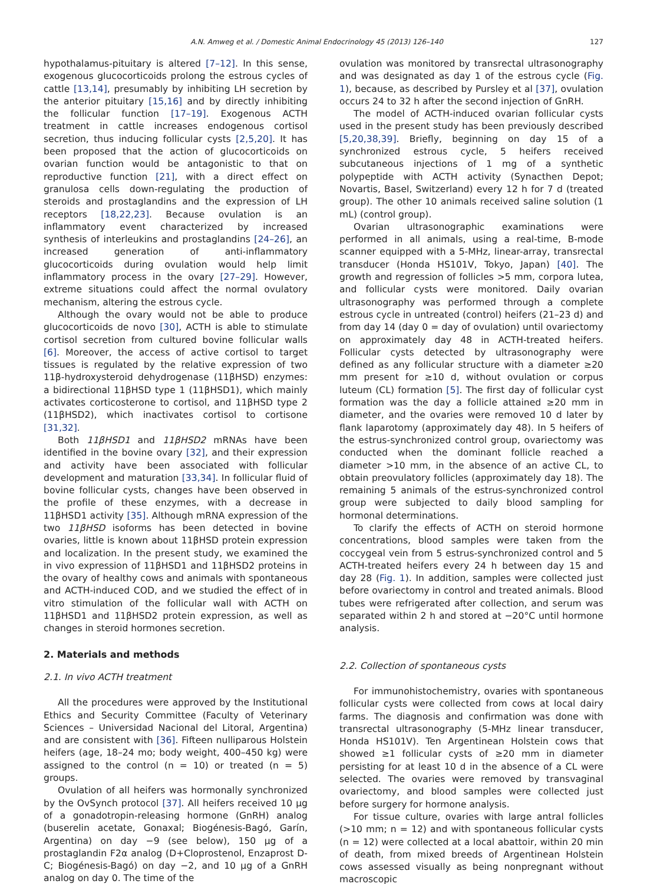A.N. Amweg et al. / Domestic Animal Endocrinology 45 (2013) 126–140 127
hypothalamus-pituitary is altered [7–12]. In this sense, exogenous glucocorticoids prolong the estrous cycles of cattle [13,14], presumably by inhibiting LH secretion by the anterior pituitary [15,16] and by directly inhibiting the follicular function [17–19]. Exogenous ACTH treatment in cattle increases endogenous cortisol secretion, thus inducing follicular cysts [2,5,20]. It has been proposed that the action of glucocorticoids on ovarian function would be antagonistic to that on reproductive function [21], with a direct effect on granulosa cells down-regulating the production of steroids and prostaglandins and the expression of LH receptors [18,22,23]. Because ovulation is an inflammatory event characterized by increased synthesis of interleukins and prostaglandins [24–26], an increased generation of anti-inflammatory glucocorticoids during ovulation would help limit inflammatory process in the ovary [27–29]. However, extreme situations could affect the normal ovulatory mechanism, altering the estrous cycle.
Although the ovary would not be able to produce glucocorticoids de novo [30], ACTH is able to stimulate cortisol secretion from cultured bovine follicular walls [6]. Moreover, the access of active cortisol to target tissues is regulated by the relative expression of two 11β-hydroxysteroid dehydrogenase (11βHSD) enzymes: a bidirectional 11βHSD type 1 (11βHSD1), which mainly activates corticosterone to cortisol, and 11βHSD type 2 (11βHSD2), which inactivates cortisol to cortisone [31,32].
Both 11βHSD1 and 11βHSD2 mRNAs have been identified in the bovine ovary [32], and their expression and activity have been associated with follicular development and maturation [33,34]. In follicular fluid of bovine follicular cysts, changes have been observed in the profile of these enzymes, with a decrease in 11βHSD1 activity [35]. Although mRNA expression of the two 11βHSD isoforms has been detected in bovine ovaries, little is known about 11βHSD protein expression and localization. In the present study, we examined the in vivo expression of 11βHSD1 and 11βHSD2 proteins in the ovary of healthy cows and animals with spontaneous and ACTH-induced COD, and we studied the effect of in vitro stimulation of the follicular wall with ACTH on 11βHSD1 and 11βHSD2 protein expression, as well as changes in steroid hormones secretion.
2. Materials and methods
2.1. In vivo ACTH treatment
All the procedures were approved by the Institutional Ethics and Security Committee (Faculty of Veterinary Sciences – Universidad Nacional del Litoral, Argentina) and are consistent with [36]. Fifteen nulliparous Holstein heifers (age, 18–24 mo; body weight, 400–450 kg) were assigned to the control (n = 10) or treated (n = 5) groups.
Ovulation of all heifers was hormonally synchronized by the OvSynch protocol [37]. All heifers received 10 μg of a gonadotropin-releasing hormone (GnRH) analog (buserelin acetate, Gonaxal; Biogénesis-Bagó, Garín, Argentina) on day −9 (see below), 150 μg of a prostaglandin F2α analog (D+Cloprostenol, Enzaprost D-C; Biogénesis-Bagó) on day −2, and 10 μg of a GnRH analog on day 0. The time of the
ovulation was monitored by transrectal ultrasonography and was designated as day 1 of the estrous cycle (Fig. 1), because, as described by Pursley et al [37], ovulation occurs 24 to 32 h after the second injection of GnRH.
The model of ACTH-induced ovarian follicular cysts used in the present study has been previously described [5,20,38,39]. Briefly, beginning on day 15 of a synchronized estrous cycle, 5 heifers received subcutaneous injections of 1 mg of a synthetic polypeptide with ACTH activity (Synacthen Depot; Novartis, Basel, Switzerland) every 12 h for 7 d (treated group). The other 10 animals received saline solution (1 mL) (control group).
Ovarian ultrasonographic examinations were performed in all animals, using a real-time, B-mode scanner equipped with a 5-MHz, linear-array, transrectal transducer (Honda HS101V, Tokyo, Japan) [40]. The growth and regression of follicles >5 mm, corpora lutea, and follicular cysts were monitored. Daily ovarian ultrasonography was performed through a complete estrous cycle in untreated (control) heifers (21–23 d) and from day 14 (day 0 = day of ovulation) until ovariectomy on approximately day 48 in ACTH-treated heifers. Follicular cysts detected by ultrasonography were defined as any follicular structure with a diameter ≥20 mm present for ≥10 d, without ovulation or corpus luteum (CL) formation [5]. The first day of follicular cyst formation was the day a follicle attained ≥20 mm in diameter, and the ovaries were removed 10 d later by flank laparotomy (approximately day 48). In 5 heifers of the estrus-synchronized control group, ovariectomy was conducted when the dominant follicle reached a diameter >10 mm, in the absence of an active CL, to obtain preovulatory follicles (approximately day 18). The remaining 5 animals of the estrus-synchronized control group were subjected to daily blood sampling for hormonal determinations.
To clarify the effects of ACTH on steroid hormone concentrations, blood samples were taken from the coccygeal vein from 5 estrus-synchronized control and 5 ACTH-treated heifers every 24 h between day 15 and day 28 (Fig. 1). In addition, samples were collected just before ovariectomy in control and treated animals. Blood tubes were refrigerated after collection, and serum was separated within 2 h and stored at −20°C until hormone analysis.
2.2. Collection of spontaneous cysts
For immunohistochemistry, ovaries with spontaneous follicular cysts were collected from cows at local dairy farms. The diagnosis and confirmation was done with transrectal ultrasonography (5-MHz linear transducer, Honda HS101V). Ten Argentinean Holstein cows that showed ≥1 follicular cysts of ≥20 mm in diameter persisting for at least 10 d in the absence of a CL were selected. The ovaries were removed by transvaginal ovariectomy, and blood samples were collected just before surgery for hormone analysis.
For tissue culture, ovaries with large antral follicles (>10 mm; n = 12) and with spontaneous follicular cysts (n = 12) were collected at a local abattoir, within 20 min of death, from mixed breeds of Argentinean Holstein cows assessed visually as being nonpregnant without macroscopic